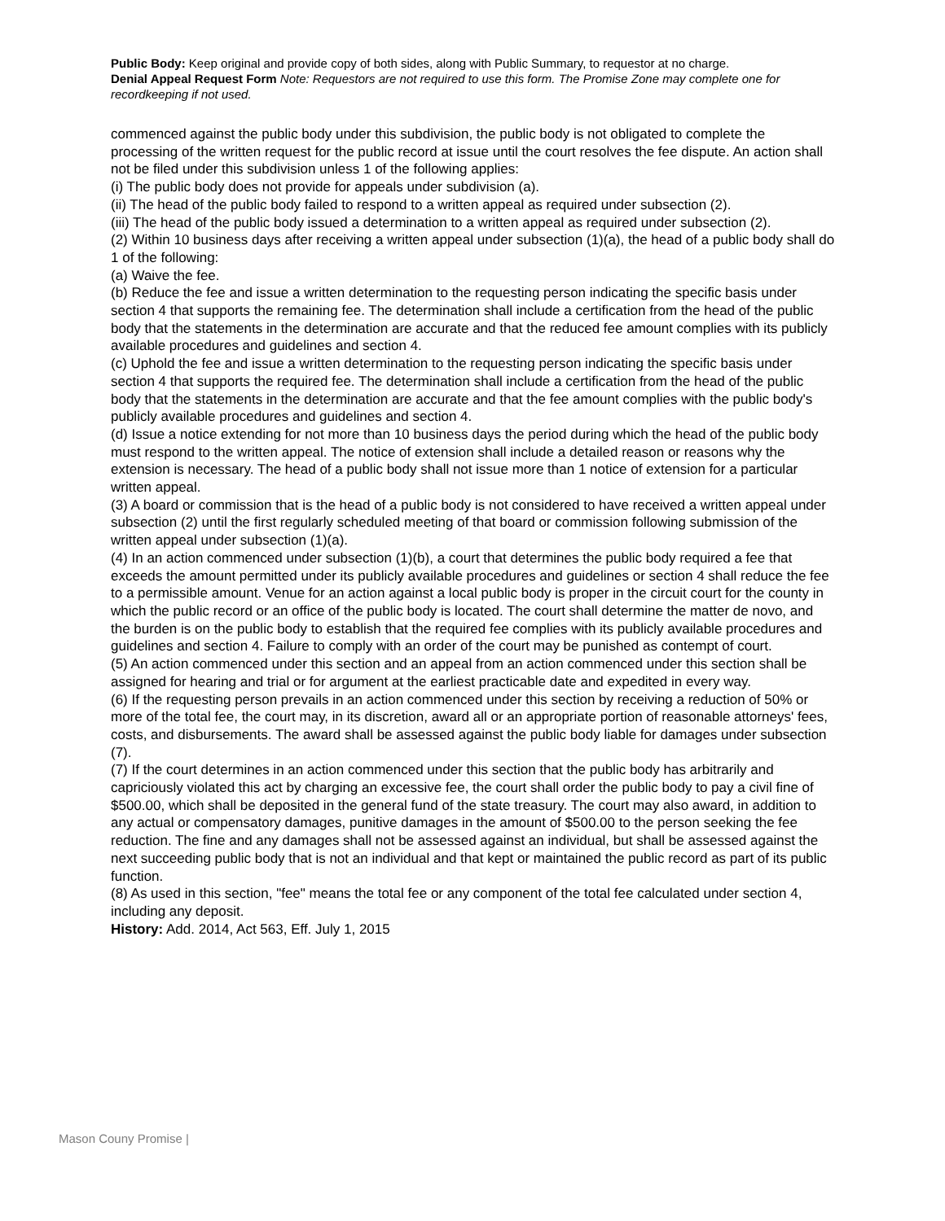Public Body: Keep original and provide copy of both sides, along with Public Summary, to requestor at no charge.
Denial Appeal Request Form Note: Requestors are not required to use this form. The Promise Zone may complete one for recordkeeping if not used.
commenced against the public body under this subdivision, the public body is not obligated to complete the processing of the written request for the public record at issue until the court resolves the fee dispute. An action shall not be filed under this subdivision unless 1 of the following applies:
(i) The public body does not provide for appeals under subdivision (a).
(ii) The head of the public body failed to respond to a written appeal as required under subsection (2).
(iii) The head of the public body issued a determination to a written appeal as required under subsection (2).
(2) Within 10 business days after receiving a written appeal under subsection (1)(a), the head of a public body shall do 1 of the following:
(a) Waive the fee.
(b) Reduce the fee and issue a written determination to the requesting person indicating the specific basis under section 4 that supports the remaining fee. The determination shall include a certification from the head of the public body that the statements in the determination are accurate and that the reduced fee amount complies with its publicly available procedures and guidelines and section 4.
(c) Uphold the fee and issue a written determination to the requesting person indicating the specific basis under section 4 that supports the required fee. The determination shall include a certification from the head of the public body that the statements in the determination are accurate and that the fee amount complies with the public body's publicly available procedures and guidelines and section 4.
(d) Issue a notice extending for not more than 10 business days the period during which the head of the public body must respond to the written appeal. The notice of extension shall include a detailed reason or reasons why the extension is necessary. The head of a public body shall not issue more than 1 notice of extension for a particular written appeal.
(3) A board or commission that is the head of a public body is not considered to have received a written appeal under subsection (2) until the first regularly scheduled meeting of that board or commission following submission of the written appeal under subsection (1)(a).
(4) In an action commenced under subsection (1)(b), a court that determines the public body required a fee that exceeds the amount permitted under its publicly available procedures and guidelines or section 4 shall reduce the fee to a permissible amount. Venue for an action against a local public body is proper in the circuit court for the county in which the public record or an office of the public body is located. The court shall determine the matter de novo, and the burden is on the public body to establish that the required fee complies with its publicly available procedures and guidelines and section 4. Failure to comply with an order of the court may be punished as contempt of court.
(5) An action commenced under this section and an appeal from an action commenced under this section shall be assigned for hearing and trial or for argument at the earliest practicable date and expedited in every way.
(6) If the requesting person prevails in an action commenced under this section by receiving a reduction of 50% or more of the total fee, the court may, in its discretion, award all or an appropriate portion of reasonable attorneys' fees, costs, and disbursements. The award shall be assessed against the public body liable for damages under subsection (7).
(7) If the court determines in an action commenced under this section that the public body has arbitrarily and capriciously violated this act by charging an excessive fee, the court shall order the public body to pay a civil fine of $500.00, which shall be deposited in the general fund of the state treasury. The court may also award, in addition to any actual or compensatory damages, punitive damages in the amount of $500.00 to the person seeking the fee reduction. The fine and any damages shall not be assessed against an individual, but shall be assessed against the next succeeding public body that is not an individual and that kept or maintained the public record as part of its public function.
(8) As used in this section, "fee" means the total fee or any component of the total fee calculated under section 4, including any deposit.
History: Add. 2014, Act 563, Eff. July 1, 2015
Mason Couny Promise |